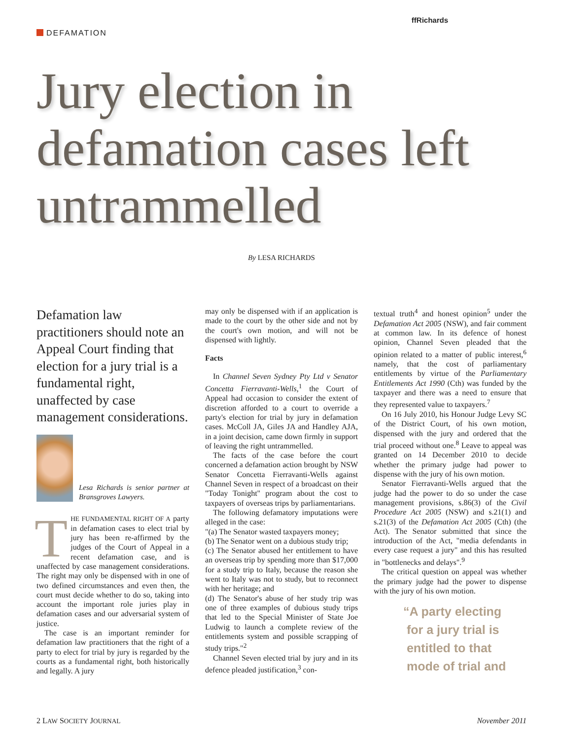DEFAMATION
ffRichards
Jury election in defamation cases left untrammelled
By LESA RICHARDS
Defamation law practitioners should note an Appeal Court finding that election for a jury trial is a fundamental right, unaffected by case management considerations.
Lesa Richards is senior partner at Bransgroves Lawyers.
THE FUNDAMENTAL RIGHT OF A party in defamation cases to elect trial by jury has been re-affirmed by the judges of the Court of Appeal in a recent defamation case, and is unaffected by case management considerations. The right may only be dispensed with in one of two defined circumstances and even then, the court must decide whether to do so, taking into account the important role juries play in defamation cases and our adversarial system of justice.
The case is an important reminder for defamation law practitioners that the right of a party to elect for trial by jury is regarded by the courts as a fundamental right, both historically and legally. A jury
may only be dispensed with if an application is made to the court by the other side and not by the court's own motion, and will not be dispensed with lightly.
Facts
In Channel Seven Sydney Pty Ltd v Senator Concetta Fierravanti-Wells,<sup>1</sup> the Court of Appeal had occasion to consider the extent of discretion afforded to a court to override a party's election for trial by jury in defamation cases. McColl JA, Giles JA and Handley AJA, in a joint decision, came down firmly in support of leaving the right untrammelled.
The facts of the case before the court concerned a defamation action brought by NSW Senator Concetta Fierravanti-Wells against Channel Seven in respect of a broadcast on their "Today Tonight" program about the cost to taxpayers of overseas trips by parliamentarians.
The following defamatory imputations were alleged in the case:
"(a) The Senator wasted taxpayers money;
(b) The Senator went on a dubious study trip;
(c) The Senator abused her entitlement to have an overseas trip by spending more than $17,000 for a study trip to Italy, because the reason she went to Italy was not to study, but to reconnect with her heritage; and
(d) The Senator's abuse of her study trip was one of three examples of dubious study trips that led to the Special Minister of State Joe Ludwig to launch a complete review of the entitlements system and possible scrapping of study trips."<sup>2</sup>
Channel Seven elected trial by jury and in its defence pleaded justification,<sup>3</sup> con-
textual truth<sup>4</sup> and honest opinion<sup>5</sup> under the Defamation Act 2005 (NSW), and fair comment at common law. In its defence of honest opinion, Channel Seven pleaded that the opinion related to a matter of public interest,<sup>6</sup> namely, that the cost of parliamentary entitlements by virtue of the Parliamentary Entitlements Act 1990 (Cth) was funded by the taxpayer and there was a need to ensure that they represented value to taxpayers.<sup>7</sup>
On 16 July 2010, his Honour Judge Levy SC of the District Court, of his own motion, dispensed with the jury and ordered that the trial proceed without one.<sup>8</sup> Leave to appeal was granted on 14 December 2010 to decide whether the primary judge had power to dispense with the jury of his own motion.
Senator Fierravanti-Wells argued that the judge had the power to do so under the case management provisions, s.86(3) of the Civil Procedure Act 2005 (NSW) and s.21(1) and s.21(3) of the Defamation Act 2005 (Cth) (the Act). The Senator submitted that since the introduction of the Act, "media defendants in every case request a jury" and this has resulted in "bottlenecks and delays".<sup>9</sup>
The critical question on appeal was whether the primary judge had the power to dispense with the jury of his own motion.
“A party electing
for a jury trial is
entitled to that
mode of trial and
2 LAW SOCIETY JOURNAL November 2011